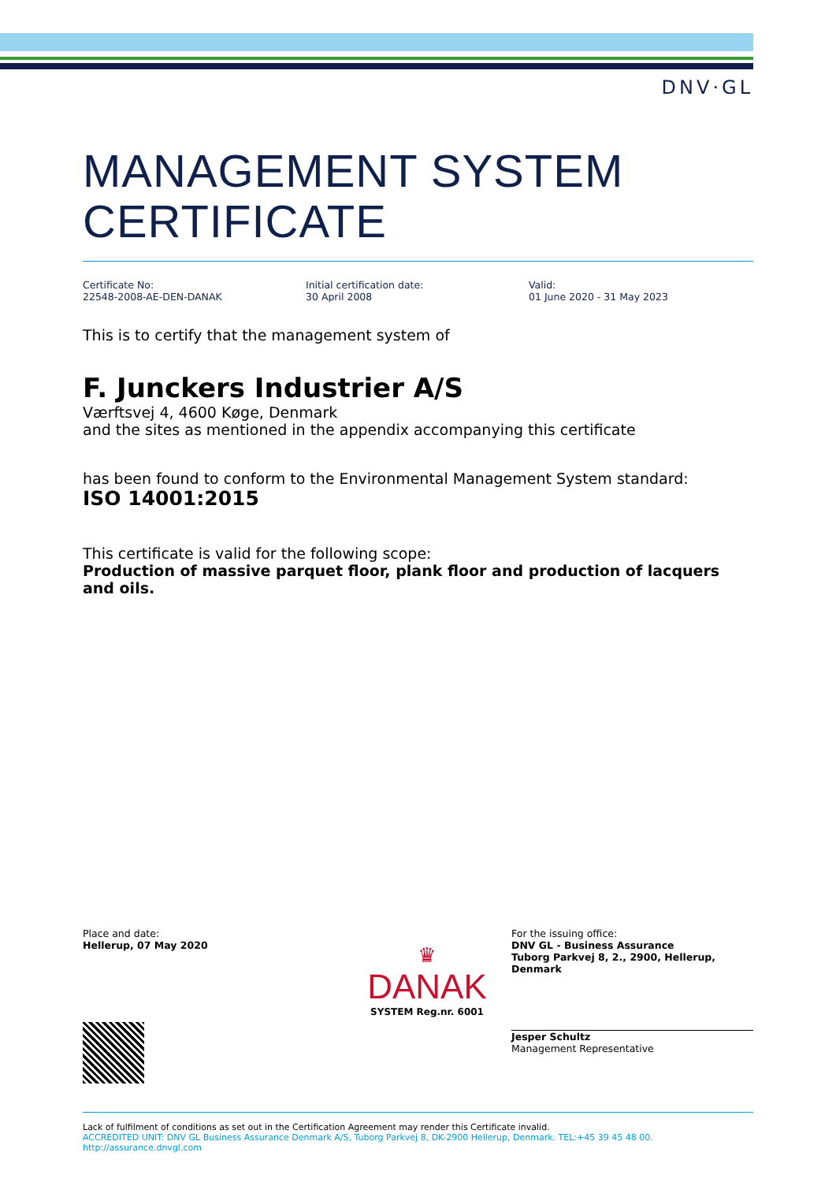DNV·GL
MANAGEMENT SYSTEM CERTIFICATE
Certificate No:
22548-2008-AE-DEN-DANAK
Initial certification date:
30 April 2008
Valid:
01 June 2020 - 31 May 2023
This is to certify that the management system of
F. Junckers Industrier A/S
Værftsvej 4, 4600 Køge, Denmark
and the sites as mentioned in the appendix accompanying this certificate
has been found to conform to the Environmental Management System standard:
ISO 14001:2015
This certificate is valid for the following scope:
Production of massive parquet floor, plank floor and production of lacquers and oils.
Place and date:
Hellerup, 07 May 2020
♛
DANAK
SYSTEM Reg.nr. 6001
For the issuing office:
DNV GL - Business Assurance
Tuborg Parkvej 8, 2., 2900, Hellerup, Denmark
Jesper Schultz
Management Representative
Lack of fulfilment of conditions as set out in the Certification Agreement may render this Certificate invalid.
ACCREDITED UNIT: DNV GL Business Assurance Denmark A/S, Tuborg Parkvej 8, DK-2900 Hellerup, Denmark. TEL:+45 39 45 48 00. http://assurance.dnvgl.com